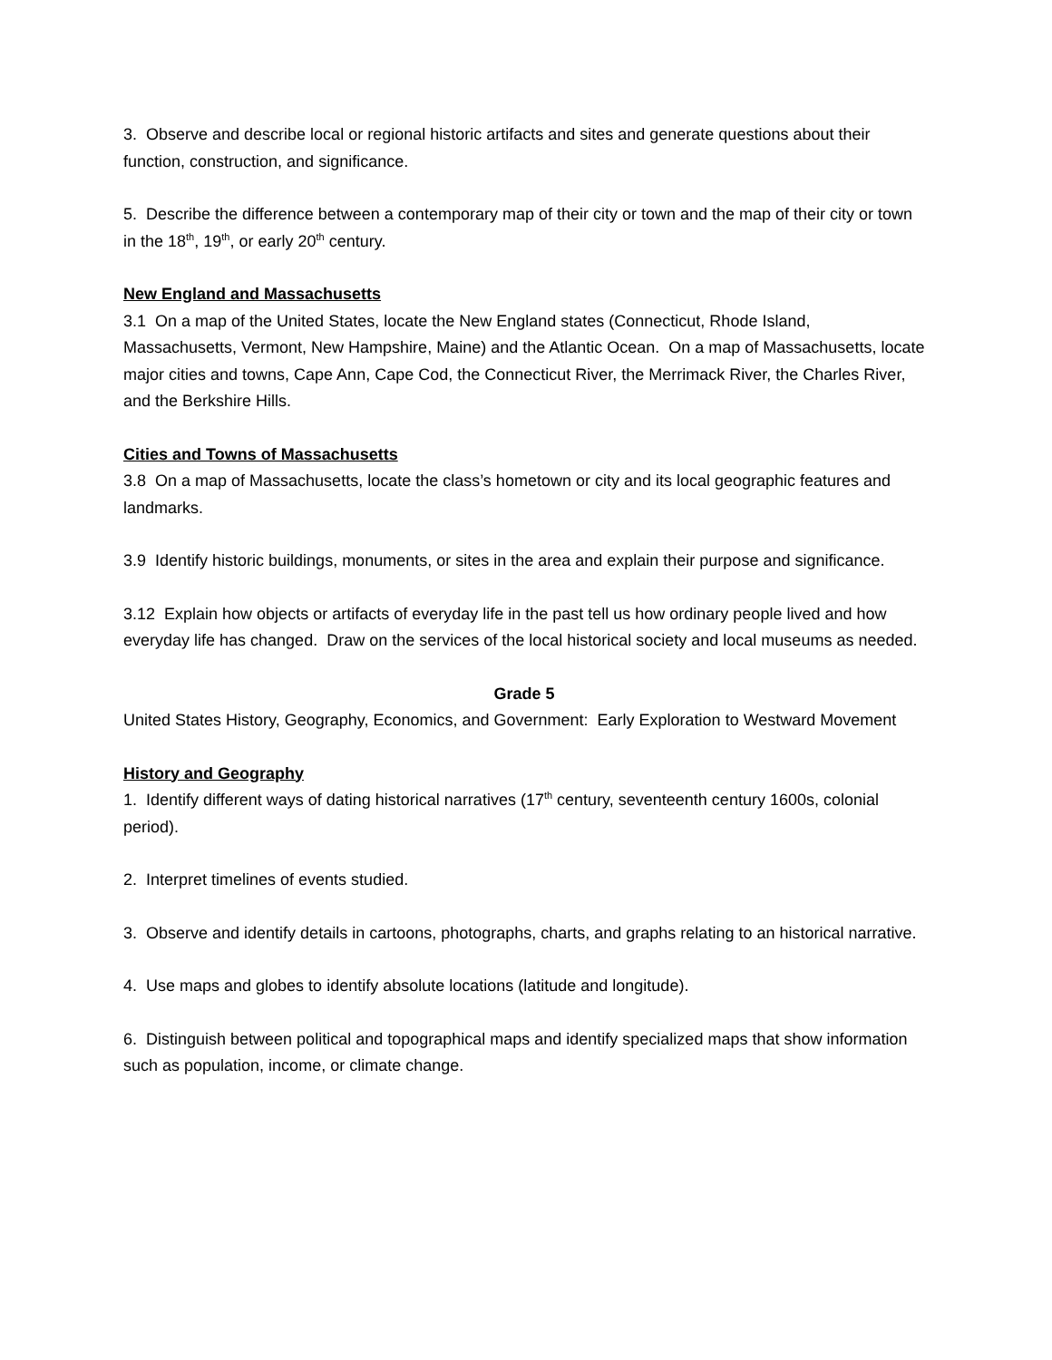3. Observe and describe local or regional historic artifacts and sites and generate questions about their function, construction, and significance.
5. Describe the difference between a contemporary map of their city or town and the map of their city or town in the 18<sup>th</sup>, 19<sup>th</sup>, or early 20<sup>th</sup> century.
New England and Massachusetts
3.1 On a map of the United States, locate the New England states (Connecticut, Rhode Island, Massachusetts, Vermont, New Hampshire, Maine) and the Atlantic Ocean. On a map of Massachusetts, locate major cities and towns, Cape Ann, Cape Cod, the Connecticut River, the Merrimack River, the Charles River, and the Berkshire Hills.
Cities and Towns of Massachusetts
3.8 On a map of Massachusetts, locate the class’s hometown or city and its local geographic features and landmarks.
3.9 Identify historic buildings, monuments, or sites in the area and explain their purpose and significance.
3.12 Explain how objects or artifacts of everyday life in the past tell us how ordinary people lived and how everyday life has changed. Draw on the services of the local historical society and local museums as needed.
Grade 5
United States History, Geography, Economics, and Government: Early Exploration to Westward Movement
History and Geography
1. Identify different ways of dating historical narratives (17<sup>th</sup> century, seventeenth century 1600s, colonial period).
2. Interpret timelines of events studied.
3. Observe and identify details in cartoons, photographs, charts, and graphs relating to an historical narrative.
4. Use maps and globes to identify absolute locations (latitude and longitude).
6. Distinguish between political and topographical maps and identify specialized maps that show information such as population, income, or climate change.